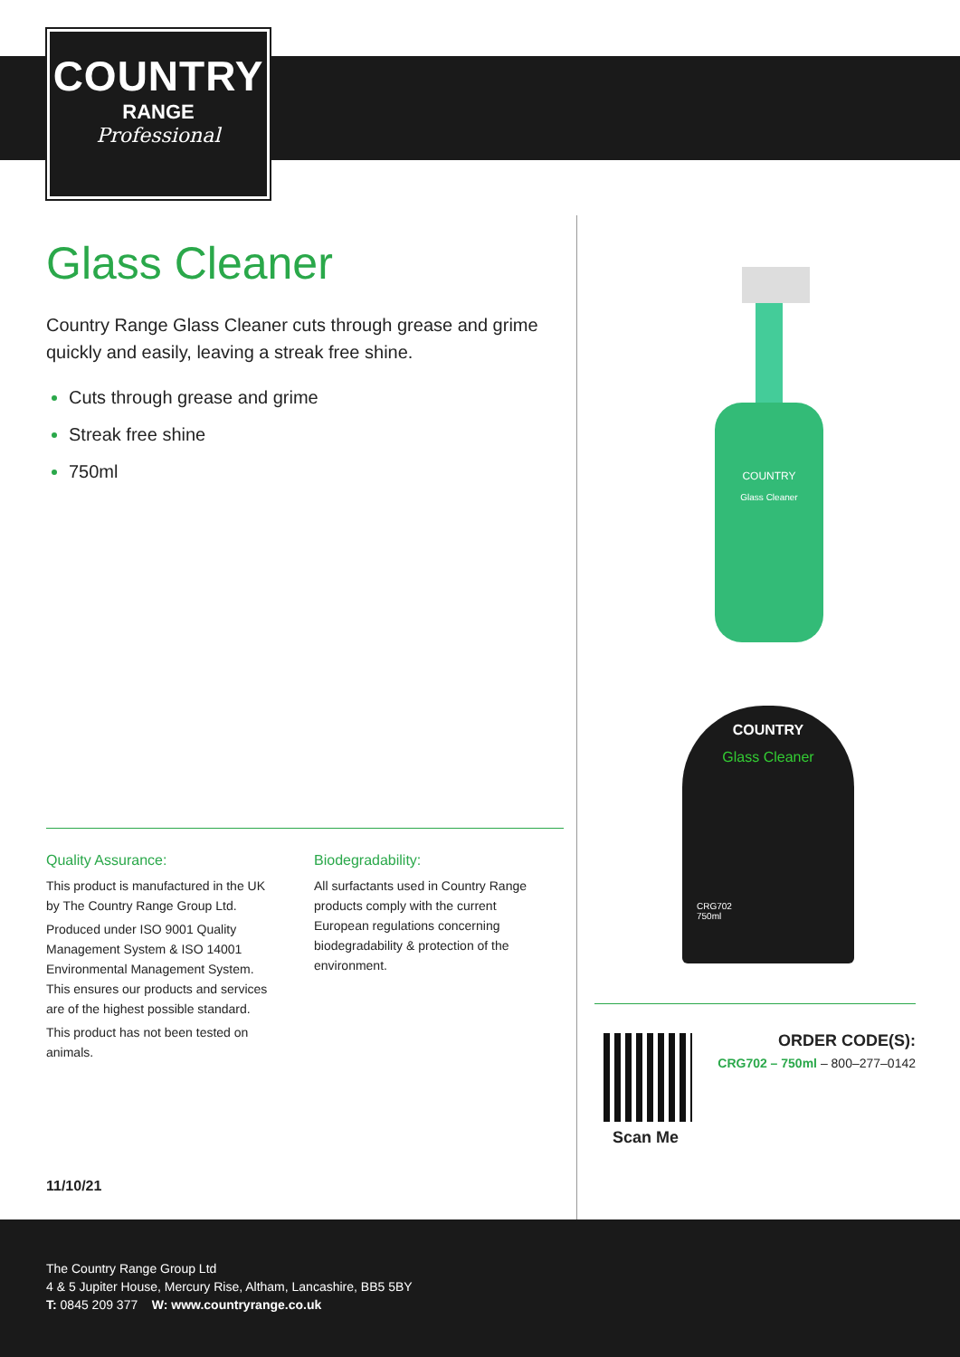COUNTRY
RANGE
Professional
Glass Cleaner
Country Range Glass Cleaner cuts through grease and grime quickly and easily, leaving a streak free shine.
Cuts through grease and grime
Streak free shine
750ml
COUNTRY
Glass Cleaner
COUNTRY
Glass Cleaner
CRG702
750ml
Scan Me
ORDER CODE(S):
CRG702 – 750ml – 800–277–0142
Quality Assurance:
This product is manufactured in the UK by The Country Range Group Ltd.
Produced under ISO 9001 Quality Management System & ISO 14001 Environmental Management System. This ensures our products and services are of the highest possible standard.
This product has not been tested on animals.
Biodegradability:
All surfactants used in Country Range products comply with the current European regulations concerning biodegradability & protection of the environment.
11/10/21
The Country Range Group Ltd
4 & 5 Jupiter House, Mercury Rise, Altham, Lancashire, BB5 5BY
T: 0845 209 377 W: www.countryrange.co.uk